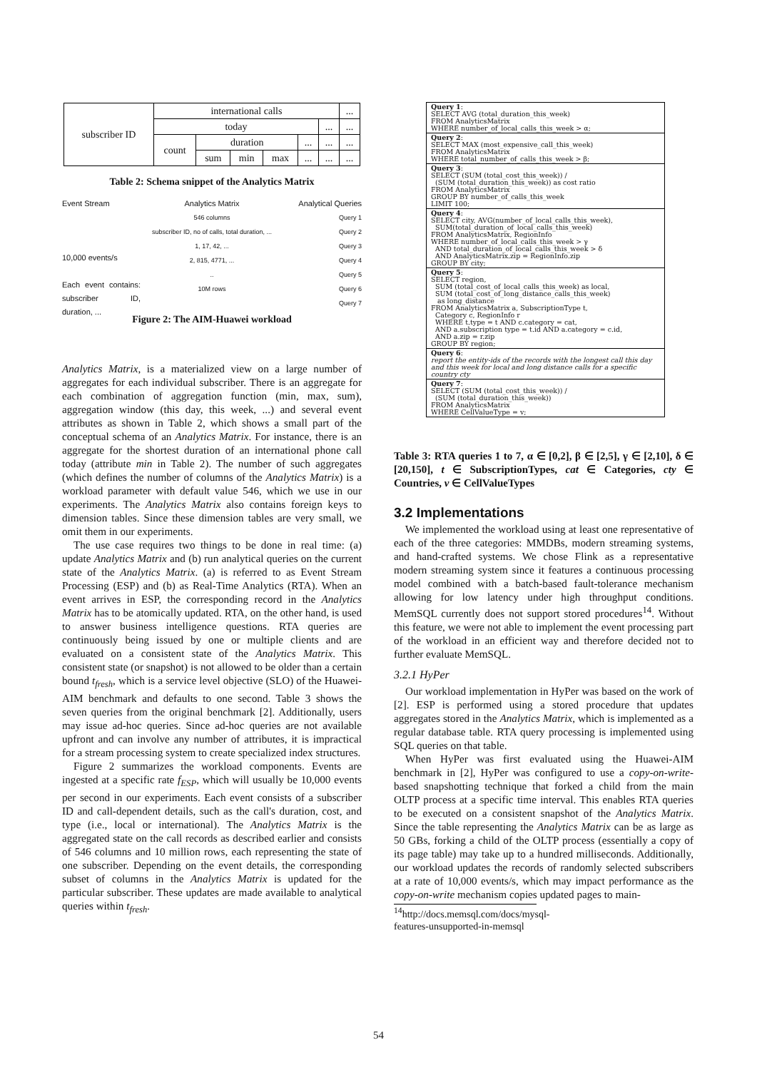| subscriber ID | international calls | | | | | | ... |
| | today | | | | | ... | ... |
| | count | duration | | | ... | ... | ... |
| | | sum | min | max | ... | ... | ... |
Table 2: Schema snippet of the Analytics Matrix
Event Stream
10,000 events/s
Each event contains: subscriber ID, duration, ...
Analytics Matrix
546 columns
subscriber ID, no of calls, total duration, ...
1, 17, 42, ...
2, 815, 4771, ...
..
10M rows
Analytical Queries
Query 1
Query 2
Query 3
Query 4
Query 5
Query 6
Query 7
Figure 2: The AIM-Huawei workload
Analytics Matrix, is a materialized view on a large number of aggregates for each individual subscriber. There is an aggregate for each combination of aggregation function (min, max, sum), aggregation window (this day, this week, ...) and several event attributes as shown in Table 2, which shows a small part of the conceptual schema of an Analytics Matrix. For instance, there is an aggregate for the shortest duration of an international phone call today (attribute min in Table 2). The number of such aggregates (which defines the number of columns of the Analytics Matrix) is a workload parameter with default value 546, which we use in our experiments. The Analytics Matrix also contains foreign keys to dimension tables. Since these dimension tables are very small, we omit them in our experiments.
The use case requires two things to be done in real time: (a) update Analytics Matrix and (b) run analytical queries on the current state of the Analytics Matrix. (a) is referred to as Event Stream Processing (ESP) and (b) as Real-Time Analytics (RTA). When an event arrives in ESP, the corresponding record in the Analytics Matrix has to be atomically updated. RTA, on the other hand, is used to answer business intelligence questions. RTA queries are continuously being issued by one or multiple clients and are evaluated on a consistent state of the Analytics Matrix. This consistent state (or snapshot) is not allowed to be older than a certain bound t<sub>fresh</sub>, which is a service level objective (SLO) of the Huawei-AIM benchmark and defaults to one second. Table 3 shows the seven queries from the original benchmark [2]. Additionally, users may issue ad-hoc queries. Since ad-hoc queries are not available upfront and can involve any number of attributes, it is impractical for a stream processing system to create specialized index structures.
Figure 2 summarizes the workload components. Events are ingested at a specific rate f<sub>ESP</sub>, which will usually be 10,000 events per second in our experiments. Each event consists of a subscriber ID and call-dependent details, such as the call's duration, cost, and type (i.e., local or international). The Analytics Matrix is the aggregated state on the call records as described earlier and consists of 546 columns and 10 million rows, each representing the state of one subscriber. Depending on the event details, the corresponding subset of columns in the Analytics Matrix is updated for the particular subscriber. These updates are made available to analytical queries within t<sub>fresh</sub>.
Query 1:
SELECT AVG (total_duration_this_week)
FROM AnalyticsMatrix
WHERE number_of_local_calls_this_week > α;
Query 2:
SELECT MAX (most_expensive_call_this_week)
FROM AnalyticsMatrix
WHERE total_number_of_calls_this_week > β;
Query 3:
SELECT (SUM (total_cost_this_week)) /
(SUM (total_duration_this_week)) as cost ratio
FROM AnalyticsMatrix
GROUP BY number_of_calls_this_week
LIMIT 100;
Query 4:
SELECT city, AVG(number_of_local_calls_this_week),
SUM(total_duration_of_local_calls_this_week)
FROM AnalyticsMatrix, RegionInfo
WHERE number_of_local_calls_this_week > γ
AND total_duration_of_local_calls_this_week > δ
AND AnalyticsMatrix.zip = RegionInfo.zip
GROUP BY city;
Query 5:
SELECT region,
SUM (total_cost_of_local_calls_this_week) as local,
SUM (total_cost_of_long_distance_calls_this_week)
as long_distance
FROM AnalyticsMatrix a, SubscriptionType t,
Category c, RegionInfo r
WHERE t.type = t AND c.category = cat,
AND a.subscription type = t.id AND a.category = c.id,
AND a.zip = r.zip
GROUP BY region;
Query 6:
report the entity-ids of the records with the longest call this day and this week for local and long distance calls for a specific country cty
Query 7:
SELECT (SUM (total_cost_this_week)) /
(SUM (total_duration_this_week))
FROM AnalyticsMatrix
WHERE CellValueType = v;
Table 3: RTA queries 1 to 7, α ∈ [0,2], β ∈ [2,5], γ ∈ [2,10], δ ∈ [20,150], t ∈ SubscriptionTypes, cat ∈ Categories, cty ∈ Countries, v ∈ CellValueTypes
3.2 Implementations
We implemented the workload using at least one representative of each of the three categories: MMDBs, modern streaming systems, and hand-crafted systems. We chose Flink as a representative modern streaming system since it features a continuous processing model combined with a batch-based fault-tolerance mechanism allowing for low latency under high throughput conditions. MemSQL currently does not support stored procedures<sup>14</sup>. Without this feature, we were not able to implement the event processing part of the workload in an efficient way and therefore decided not to further evaluate MemSQL.
3.2.1 HyPer
Our workload implementation in HyPer was based on the work of [2]. ESP is performed using a stored procedure that updates aggregates stored in the Analytics Matrix, which is implemented as a regular database table. RTA query processing is implemented using SQL queries on that table.
When HyPer was first evaluated using the Huawei-AIM benchmark in [2], HyPer was configured to use a copy-on-write-based snapshotting technique that forked a child from the main OLTP process at a specific time interval. This enables RTA queries to be executed on a consistent snapshot of the Analytics Matrix. Since the table representing the Analytics Matrix can be as large as 50 GBs, forking a child of the OLTP process (essentially a copy of its page table) may take up to a hundred milliseconds. Additionally, our workload updates the records of randomly selected subscribers at a rate of 10,000 events/s, which may impact performance as the copy-on-write mechanism copies updated pages to main-
<sup>14</sup> http://docs.memsql.com/docs/mysql-features-unsupported-in-memsql
54